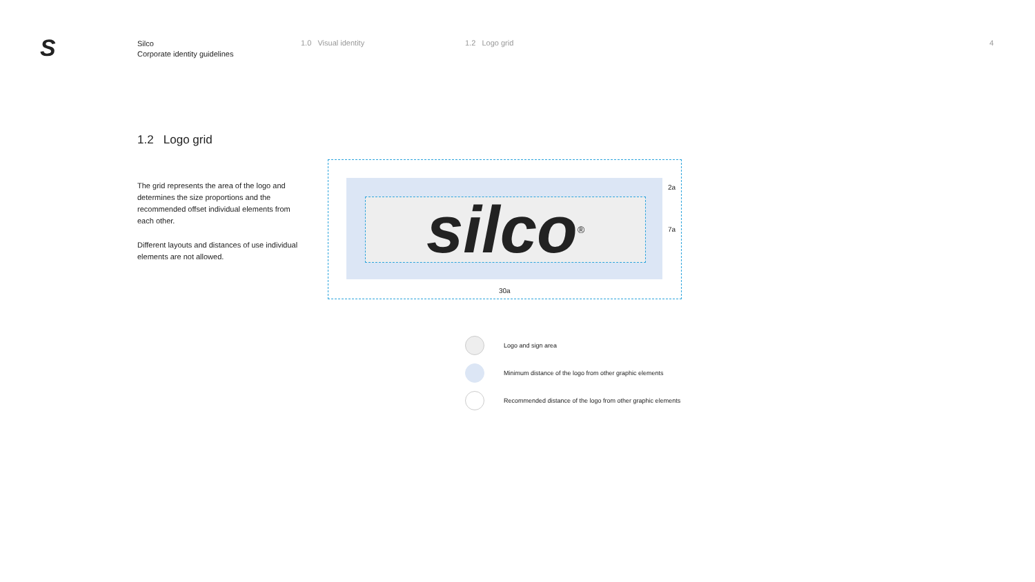S
Silco
Corporate identity guidelines
1.0 Visual identity 1.2 Logo grid 4
1.2 Logo grid
The grid represents the area of the logo and determines the size proportions and the recommended offset individual elements from each other.
Different layouts and distances of use individual elements are not allowed.
silco®
2a
7a
30a
Logo and sign area
Minimum distance of the logo from other graphic elements
Recommended distance of the logo from other graphic elements